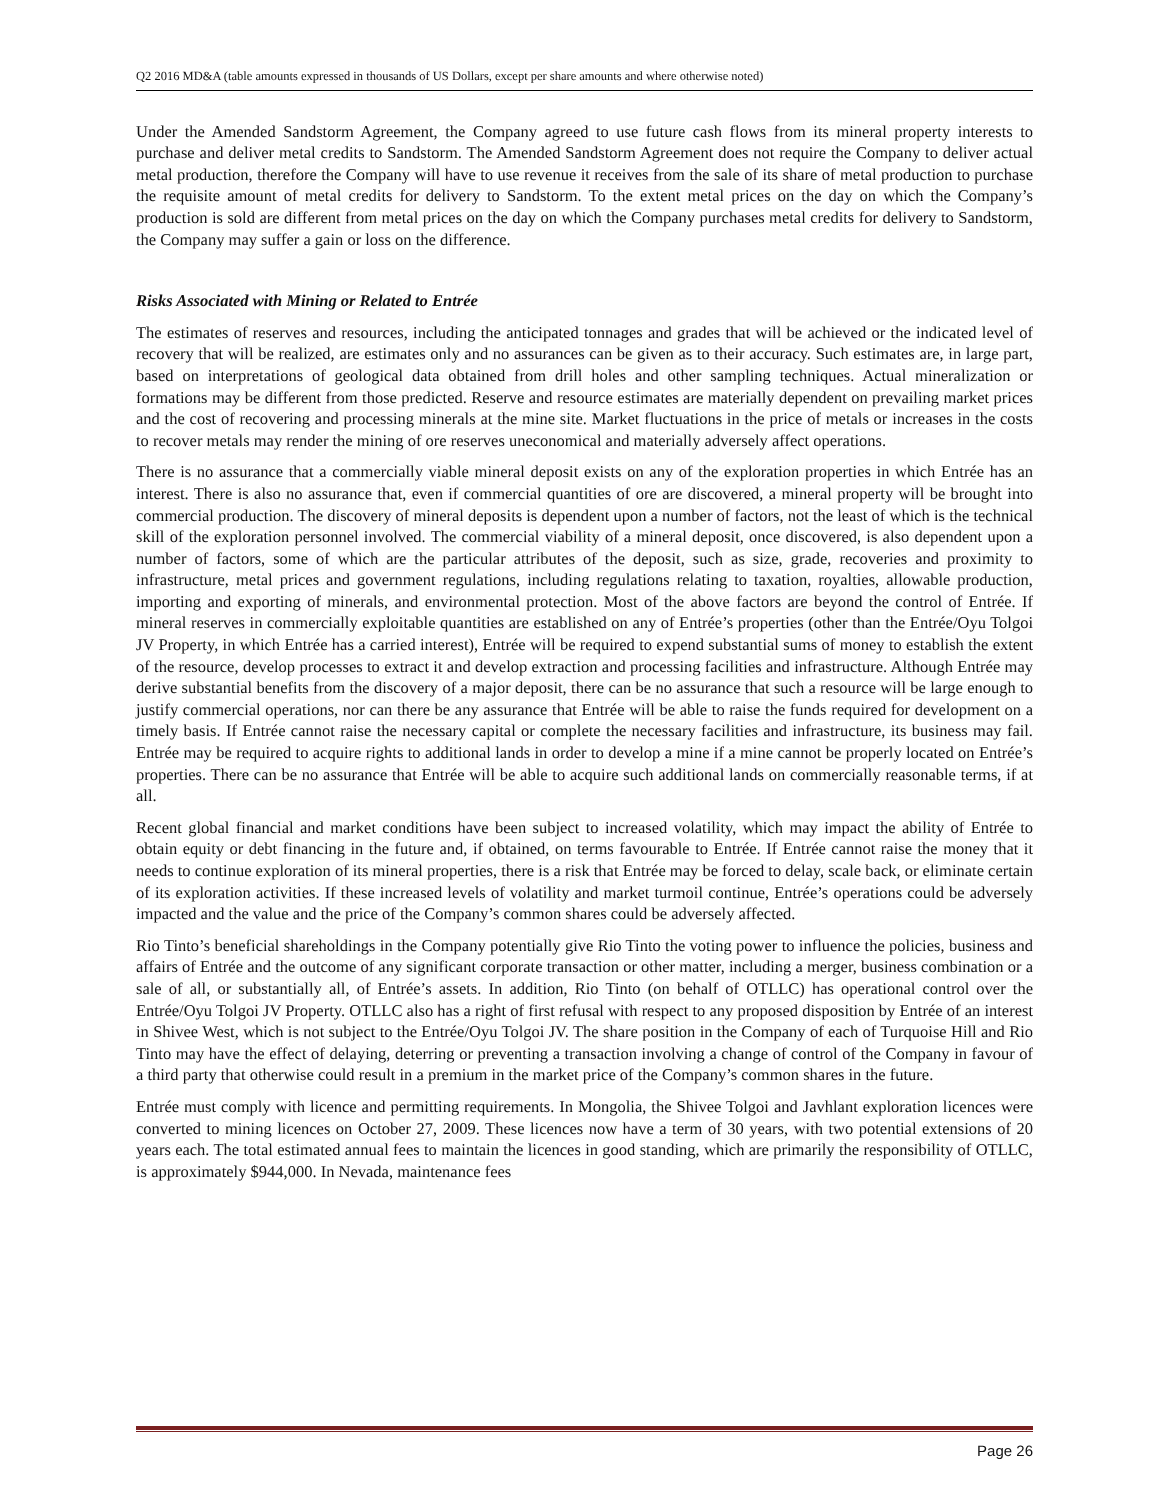Q2 2016 MD&A (table amounts expressed in thousands of US Dollars, except per share amounts and where otherwise noted)
Under the Amended Sandstorm Agreement, the Company agreed to use future cash flows from its mineral property interests to purchase and deliver metal credits to Sandstorm. The Amended Sandstorm Agreement does not require the Company to deliver actual metal production, therefore the Company will have to use revenue it receives from the sale of its share of metal production to purchase the requisite amount of metal credits for delivery to Sandstorm. To the extent metal prices on the day on which the Company’s production is sold are different from metal prices on the day on which the Company purchases metal credits for delivery to Sandstorm, the Company may suffer a gain or loss on the difference.
Risks Associated with Mining or Related to Entrée
The estimates of reserves and resources, including the anticipated tonnages and grades that will be achieved or the indicated level of recovery that will be realized, are estimates only and no assurances can be given as to their accuracy. Such estimates are, in large part, based on interpretations of geological data obtained from drill holes and other sampling techniques. Actual mineralization or formations may be different from those predicted. Reserve and resource estimates are materially dependent on prevailing market prices and the cost of recovering and processing minerals at the mine site. Market fluctuations in the price of metals or increases in the costs to recover metals may render the mining of ore reserves uneconomical and materially adversely affect operations.
There is no assurance that a commercially viable mineral deposit exists on any of the exploration properties in which Entrée has an interest. There is also no assurance that, even if commercial quantities of ore are discovered, a mineral property will be brought into commercial production. The discovery of mineral deposits is dependent upon a number of factors, not the least of which is the technical skill of the exploration personnel involved. The commercial viability of a mineral deposit, once discovered, is also dependent upon a number of factors, some of which are the particular attributes of the deposit, such as size, grade, recoveries and proximity to infrastructure, metal prices and government regulations, including regulations relating to taxation, royalties, allowable production, importing and exporting of minerals, and environmental protection. Most of the above factors are beyond the control of Entrée. If mineral reserves in commercially exploitable quantities are established on any of Entrée’s properties (other than the Entrée/Oyu Tolgoi JV Property, in which Entrée has a carried interest), Entrée will be required to expend substantial sums of money to establish the extent of the resource, develop processes to extract it and develop extraction and processing facilities and infrastructure. Although Entrée may derive substantial benefits from the discovery of a major deposit, there can be no assurance that such a resource will be large enough to justify commercial operations, nor can there be any assurance that Entrée will be able to raise the funds required for development on a timely basis. If Entrée cannot raise the necessary capital or complete the necessary facilities and infrastructure, its business may fail. Entrée may be required to acquire rights to additional lands in order to develop a mine if a mine cannot be properly located on Entrée’s properties. There can be no assurance that Entrée will be able to acquire such additional lands on commercially reasonable terms, if at all.
Recent global financial and market conditions have been subject to increased volatility, which may impact the ability of Entrée to obtain equity or debt financing in the future and, if obtained, on terms favourable to Entrée. If Entrée cannot raise the money that it needs to continue exploration of its mineral properties, there is a risk that Entrée may be forced to delay, scale back, or eliminate certain of its exploration activities. If these increased levels of volatility and market turmoil continue, Entrée’s operations could be adversely impacted and the value and the price of the Company’s common shares could be adversely affected.
Rio Tinto’s beneficial shareholdings in the Company potentially give Rio Tinto the voting power to influence the policies, business and affairs of Entrée and the outcome of any significant corporate transaction or other matter, including a merger, business combination or a sale of all, or substantially all, of Entrée’s assets. In addition, Rio Tinto (on behalf of OTLLC) has operational control over the Entrée/Oyu Tolgoi JV Property. OTLLC also has a right of first refusal with respect to any proposed disposition by Entrée of an interest in Shivee West, which is not subject to the Entrée/Oyu Tolgoi JV. The share position in the Company of each of Turquoise Hill and Rio Tinto may have the effect of delaying, deterring or preventing a transaction involving a change of control of the Company in favour of a third party that otherwise could result in a premium in the market price of the Company’s common shares in the future.
Entrée must comply with licence and permitting requirements. In Mongolia, the Shivee Tolgoi and Javhlant exploration licences were converted to mining licences on October 27, 2009. These licences now have a term of 30 years, with two potential extensions of 20 years each. The total estimated annual fees to maintain the licences in good standing, which are primarily the responsibility of OTLLC, is approximately $944,000. In Nevada, maintenance fees
Page 26